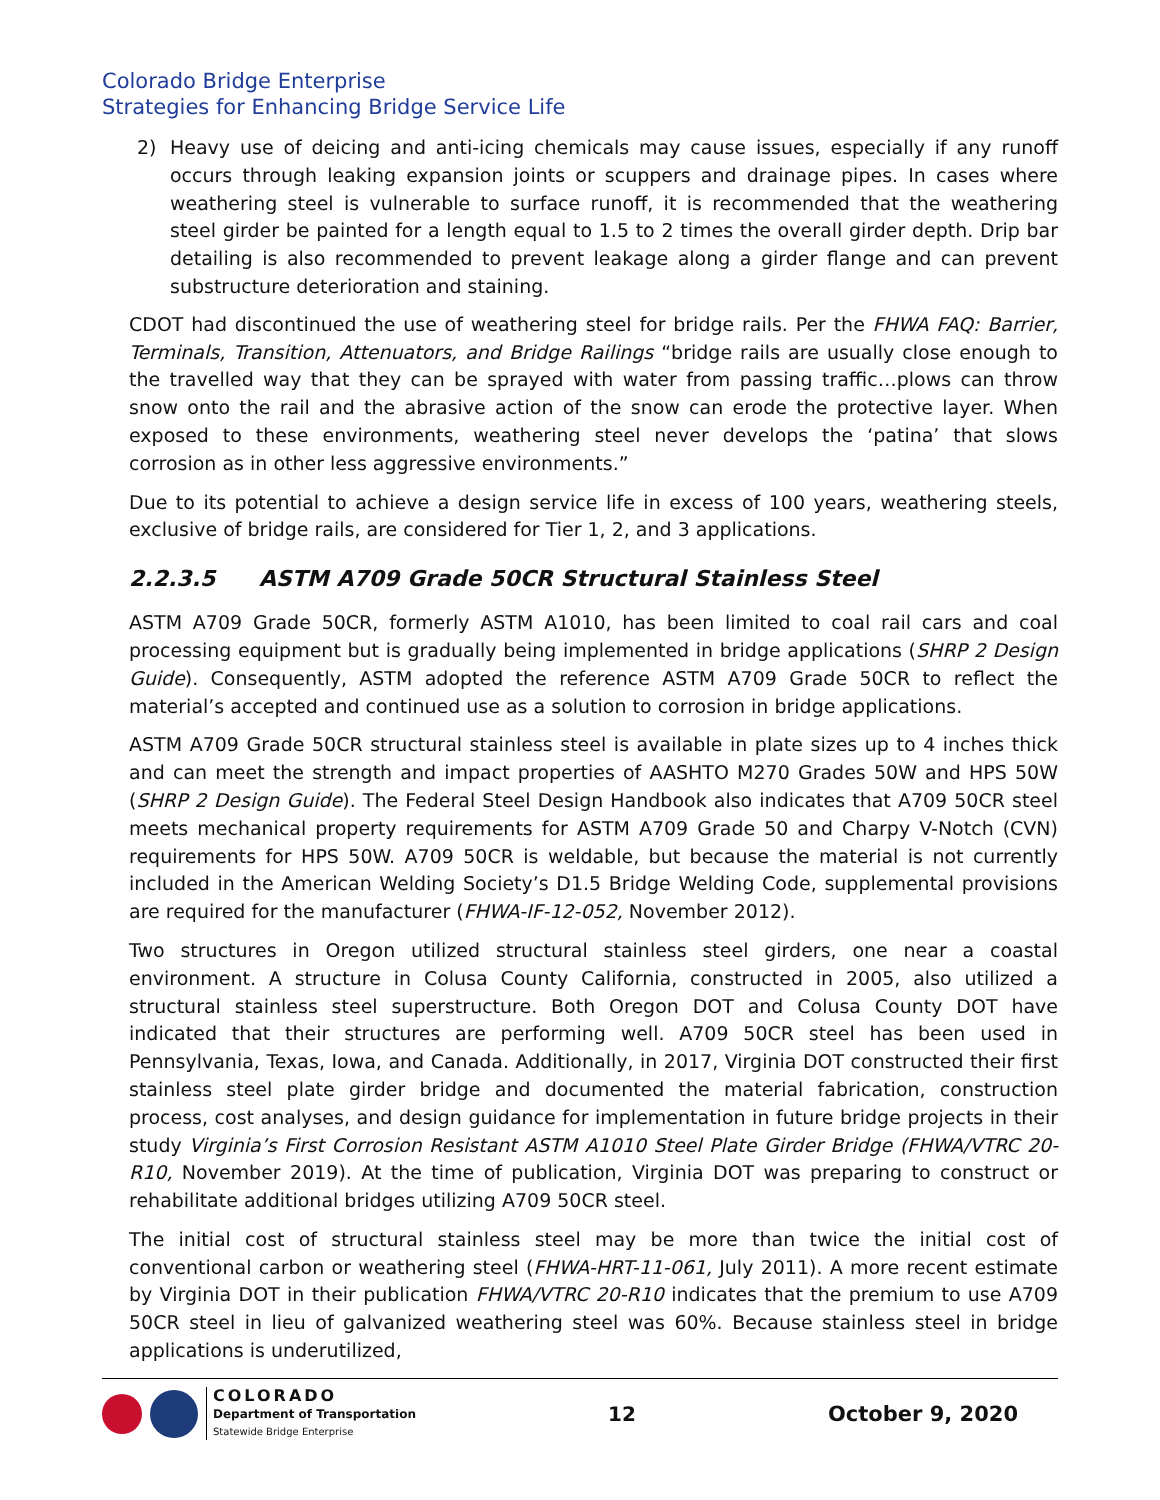Colorado Bridge Enterprise
Strategies for Enhancing Bridge Service Life
2) Heavy use of deicing and anti-icing chemicals may cause issues, especially if any runoff occurs through leaking expansion joints or scuppers and drainage pipes. In cases where weathering steel is vulnerable to surface runoff, it is recommended that the weathering steel girder be painted for a length equal to 1.5 to 2 times the overall girder depth. Drip bar detailing is also recommended to prevent leakage along a girder flange and can prevent substructure deterioration and staining.
CDOT had discontinued the use of weathering steel for bridge rails. Per the FHWA FAQ: Barrier, Terminals, Transition, Attenuators, and Bridge Railings “bridge rails are usually close enough to the travelled way that they can be sprayed with water from passing traffic…plows can throw snow onto the rail and the abrasive action of the snow can erode the protective layer. When exposed to these environments, weathering steel never develops the ‘patina’ that slows corrosion as in other less aggressive environments.”
Due to its potential to achieve a design service life in excess of 100 years, weathering steels, exclusive of bridge rails, are considered for Tier 1, 2, and 3 applications.
2.2.3.5 ASTM A709 Grade 50CR Structural Stainless Steel
ASTM A709 Grade 50CR, formerly ASTM A1010, has been limited to coal rail cars and coal processing equipment but is gradually being implemented in bridge applications (SHRP 2 Design Guide). Consequently, ASTM adopted the reference ASTM A709 Grade 50CR to reflect the material’s accepted and continued use as a solution to corrosion in bridge applications.
ASTM A709 Grade 50CR structural stainless steel is available in plate sizes up to 4 inches thick and can meet the strength and impact properties of AASHTO M270 Grades 50W and HPS 50W (SHRP 2 Design Guide). The Federal Steel Design Handbook also indicates that A709 50CR steel meets mechanical property requirements for ASTM A709 Grade 50 and Charpy V-Notch (CVN) requirements for HPS 50W. A709 50CR is weldable, but because the material is not currently included in the American Welding Society’s D1.5 Bridge Welding Code, supplemental provisions are required for the manufacturer (FHWA-IF-12-052, November 2012).
Two structures in Oregon utilized structural stainless steel girders, one near a coastal environment. A structure in Colusa County California, constructed in 2005, also utilized a structural stainless steel superstructure. Both Oregon DOT and Colusa County DOT have indicated that their structures are performing well. A709 50CR steel has been used in Pennsylvania, Texas, Iowa, and Canada. Additionally, in 2017, Virginia DOT constructed their first stainless steel plate girder bridge and documented the material fabrication, construction process, cost analyses, and design guidance for implementation in future bridge projects in their study Virginia’s First Corrosion Resistant ASTM A1010 Steel Plate Girder Bridge (FHWA/VTRC 20-R10, November 2019). At the time of publication, Virginia DOT was preparing to construct or rehabilitate additional bridges utilizing A709 50CR steel.
The initial cost of structural stainless steel may be more than twice the initial cost of conventional carbon or weathering steel (FHWA-HRT-11-061, July 2011). A more recent estimate by Virginia DOT in their publication FHWA/VTRC 20-R10 indicates that the premium to use A709 50CR steel in lieu of galvanized weathering steel was 60%. Because stainless steel in bridge applications is underutilized,
COLORADO
Department of Transportation
Statewide Bridge Enterprise
12 October 9, 2020